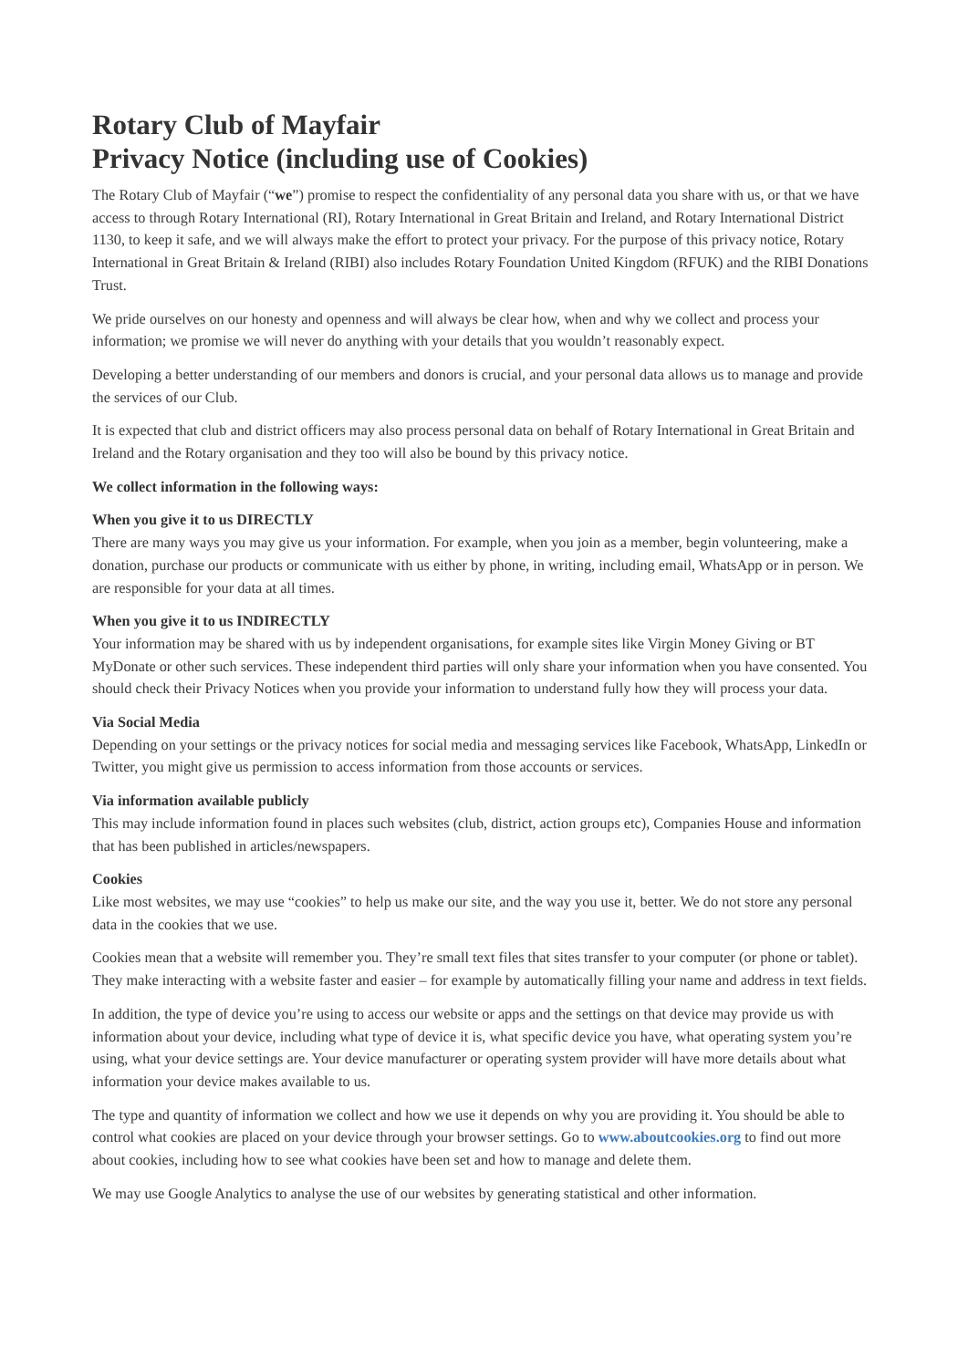Rotary Club of Mayfair
Privacy Notice (including use of Cookies)
The Rotary Club of Mayfair (“we”) promise to respect the confidentiality of any personal data you share with us, or that we have access to through Rotary International (RI), Rotary International in Great Britain and Ireland, and Rotary International District 1130, to keep it safe, and we will always make the effort to protect your privacy. For the purpose of this privacy notice, Rotary International in Great Britain & Ireland (RIBI) also includes Rotary Foundation United Kingdom (RFUK) and the RIBI Donations Trust.
We pride ourselves on our honesty and openness and will always be clear how, when and why we collect and process your information; we promise we will never do anything with your details that you wouldn’t reasonably expect.
Developing a better understanding of our members and donors is crucial, and your personal data allows us to manage and provide the services of our Club.
It is expected that club and district officers may also process personal data on behalf of Rotary International in Great Britain and Ireland and the Rotary organisation and they too will also be bound by this privacy notice.
We collect information in the following ways:
When you give it to us DIRECTLY
There are many ways you may give us your information. For example, when you join as a member, begin volunteering, make a donation, purchase our products or communicate with us either by phone, in writing, including email, WhatsApp or in person. We are responsible for your data at all times.
When you give it to us INDIRECTLY
Your information may be shared with us by independent organisations, for example sites like Virgin Money Giving or BT MyDonate or other such services. These independent third parties will only share your information when you have consented. You should check their Privacy Notices when you provide your information to understand fully how they will process your data.
Via Social Media
Depending on your settings or the privacy notices for social media and messaging services like Facebook, WhatsApp, LinkedIn or Twitter, you might give us permission to access information from those accounts or services.
Via information available publicly
This may include information found in places such websites (club, district, action groups etc), Companies House and information that has been published in articles/newspapers.
Cookies
Like most websites, we may use “cookies” to help us make our site, and the way you use it, better. We do not store any personal data in the cookies that we use.
Cookies mean that a website will remember you. They’re small text files that sites transfer to your computer (or phone or tablet). They make interacting with a website faster and easier – for example by automatically filling your name and address in text fields.
In addition, the type of device you’re using to access our website or apps and the settings on that device may provide us with information about your device, including what type of device it is, what specific device you have, what operating system you’re using, what your device settings are. Your device manufacturer or operating system provider will have more details about what information your device makes available to us.
The type and quantity of information we collect and how we use it depends on why you are providing it. You should be able to control what cookies are placed on your device through your browser settings. Go to www.aboutcookies.org to find out more about cookies, including how to see what cookies have been set and how to manage and delete them.
We may use Google Analytics to analyse the use of our websites by generating statistical and other information.